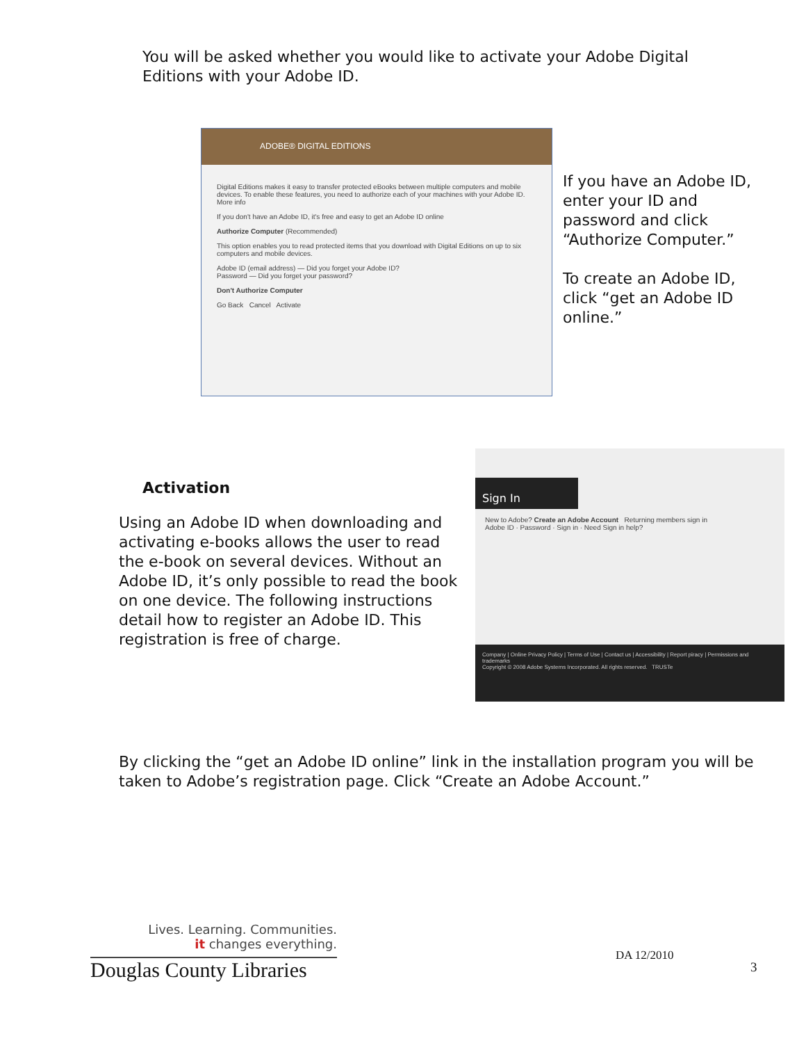You will be asked whether you would like to activate your Adobe Digital Editions with your Adobe ID.
ADOBE® DIGITAL EDITIONS
Digital Editions makes it easy to transfer protected eBooks between multiple computers and mobile devices. To enable these features, you need to authorize each of your machines with your Adobe ID. More info
If you don't have an Adobe ID, it's free and easy to get an Adobe ID online
Authorize Computer (Recommended)
This option enables you to read protected items that you download with Digital Editions on up to six computers and mobile devices.
Adobe ID (email address) — Did you forget your Adobe ID?
Password — Did you forget your password?
Don't Authorize Computer
Go Back Cancel Activate
If you have an Adobe ID, enter your ID and password and click “Authorize Computer.”
To create an Adobe ID, click “get an Adobe ID online.”
Activation
Using an Adobe ID when downloading and activating e-books allows the user to read the e-book on several devices. Without an Adobe ID, it’s only possible to read the book on one device. The following instructions detail how to register an Adobe ID. This registration is free of charge.
Sign In
New to Adobe? Create an Adobe Account Returning members sign in
Adobe ID · Password · Sign in · Need Sign in help?
Company | Online Privacy Policy | Terms of Use | Contact us | Accessibility | Report piracy | Permissions and trademarks
Copyright © 2008 Adobe Systems Incorporated. All rights reserved. TRUSTe
By clicking the “get an Adobe ID online” link in the installation program you will be taken to Adobe’s registration page. Click “Create an Adobe Account.”
Lives. Learning. Communities.
it changes everything.
Douglas County Libraries
DA 12/2010
3